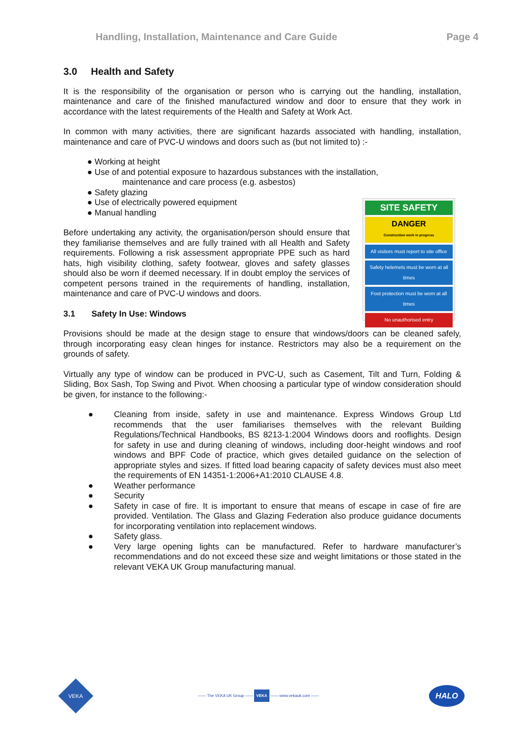Handling, Installation, Maintenance and Care Guide Page 4
3.0 Health and Safety
It is the responsibility of the organisation or person who is carrying out the handling, installation, maintenance and care of the finished manufactured window and door to ensure that they work in accordance with the latest requirements of the Health and Safety at Work Act.
In common with many activities, there are significant hazards associated with handling, installation, maintenance and care of PVC-U windows and doors such as (but not limited to) :-
● Working at height
● Use of and potential exposure to hazardous substances with the installation,
maintenance and care process (e.g. asbestos)
● Safety glazing
● Use of electrically powered equipment
● Manual handling
SITE SAFETY
DANGER
Construction work in progress
All visitors must report to site office
Safety helemets must be worn at all times
Foot protection must be worn at all times
No unauthorised entry
Before undertaking any activity, the organisation/person should ensure that they familiarise themselves and are fully trained with all Health and Safety requirements. Following a risk assessment appropriate PPE such as hard hats, high visibility clothing, safety footwear, gloves and safety glasses should also be worn if deemed necessary. If in doubt employ the services of competent persons trained in the requirements of handling, installation, maintenance and care of PVC-U windows and doors.
3.1 Safety In Use: Windows
Provisions should be made at the design stage to ensure that windows/doors can be cleaned safely, through incorporating easy clean hinges for instance. Restrictors may also be a requirement on the grounds of safety.
Virtually any type of window can be produced in PVC-U, such as Casement, Tilt and Turn, Folding & Sliding, Box Sash, Top Swing and Pivot. When choosing a particular type of window consideration should be given, for instance to the following:-
● Cleaning from inside, safety in use and maintenance. Express Windows Group Ltd recommends that the user familiarises themselves with the relevant Building Regulations/Technical Handbooks, BS 8213-1:2004 Windows doors and rooflights. Design for safety in use and during cleaning of windows, including door-height windows and roof windows and BPF Code of practice, which gives detailed guidance on the selection of appropriate styles and sizes. If fitted load bearing capacity of safety devices must also meet the requirements of EN 14351-1:2006+A1:2010 CLAUSE 4.8.
● Weather performance
● Security
● Safety in case of fire. It is important to ensure that means of escape in case of fire are provided. Ventilation. The Glass and Glazing Federation also produce guidance documents for incorporating ventilation into replacement windows.
● Safety glass.
● Very large opening lights can be manufactured. Refer to hardware manufacturer’s recommendations and do not exceed these size and weight limitations or those stated in the relevant VEKA UK Group manufacturing manual.
VEKA
—— The VEKA UK Group —— VEKA —— www.vekauk.com ——
HALO